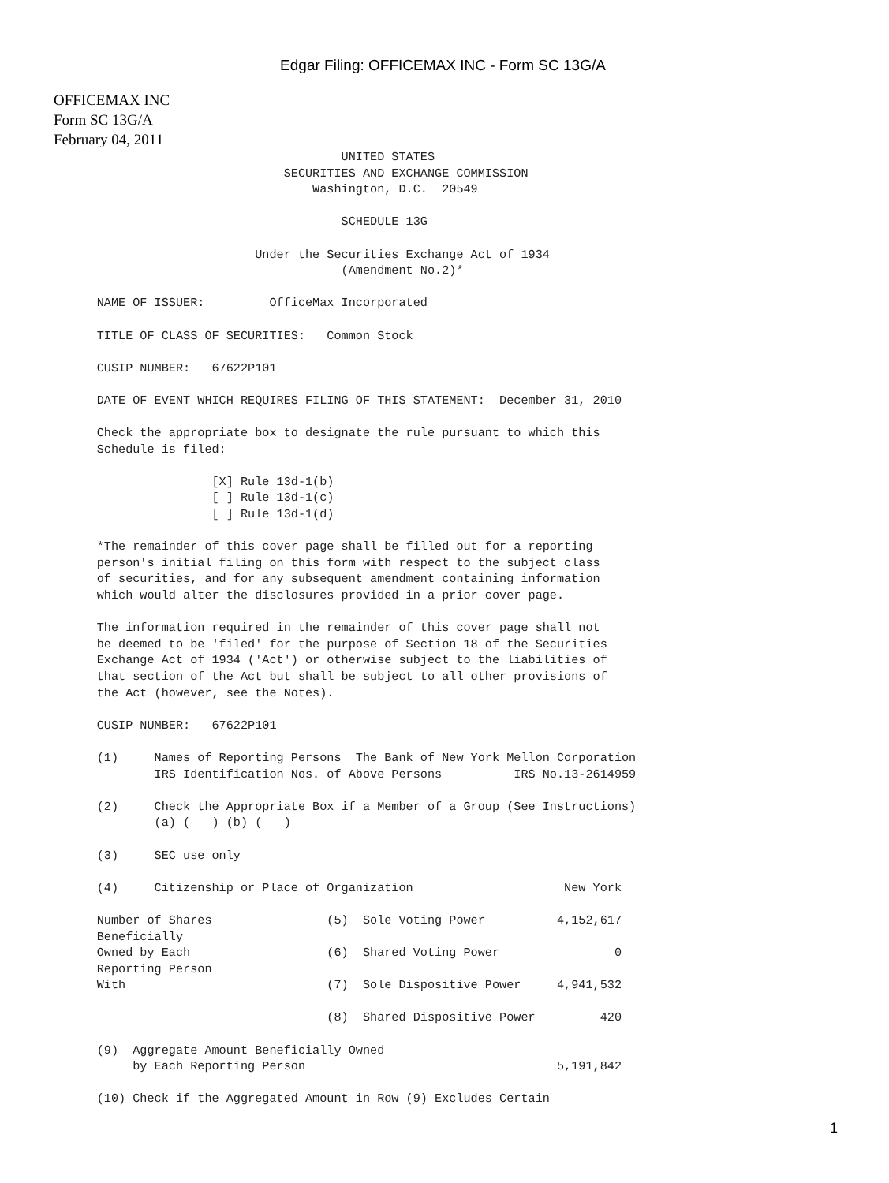Edgar Filing: OFFICEMAX INC - Form SC 13G/A
OFFICEMAX INC
Form SC 13G/A
February 04, 2011
                                        UNITED STATES
                                SECURITIES AND EXCHANGE COMMISSION
                                    Washington, D.C.  20549

                                        SCHEDULE 13G

                            Under the Securities Exchange Act of 1934
                                        (Amendment No.2)*

      NAME OF ISSUER:         OfficeMax Incorporated

      TITLE OF CLASS OF SECURITIES:   Common Stock

      CUSIP NUMBER:   67622P101

      DATE OF EVENT WHICH REQUIRES FILING OF THIS STATEMENT:  December 31, 2010

      Check the appropriate box to designate the rule pursuant to which this
      Schedule is filed:

                      [X] Rule 13d-1(b)
                      [ ] Rule 13d-1(c)
                      [ ] Rule 13d-1(d)

      *The remainder of this cover page shall be filled out for a reporting
      person's initial filing on this form with respect to the subject class
      of securities, and for any subsequent amendment containing information
      which would alter the disclosures provided in a prior cover page.

      The information required in the remainder of this cover page shall not
      be deemed to be 'filed' for the purpose of Section 18 of the Securities
      Exchange Act of 1934 ('Act') or otherwise subject to the liabilities of
      that section of the Act but shall be subject to all other provisions of
      the Act (however, see the Notes).

      CUSIP NUMBER:   67622P101

      (1)     Names of Reporting Persons  The Bank of New York Mellon Corporation
              IRS Identification Nos. of Above Persons          IRS No.13-2614959

      (2)     Check the Appropriate Box if a Member of a Group (See Instructions)
              (a) (   ) (b) (   )

      (3)     SEC use only

      (4)     Citizenship or Place of Organization                     New York

      Number of Shares                (5)  Sole Voting Power          4,152,617
      Beneficially
      Owned by Each                   (6)  Shared Voting Power                0
      Reporting Person
      With                            (7)  Sole Dispositive Power     4,941,532

                                      (8)  Shared Dispositive Power         420

      (9)  Aggregate Amount Beneficially Owned
           by Each Reporting Person                                   5,191,842

      (10) Check if the Aggregated Amount in Row (9) Excludes Certain
1